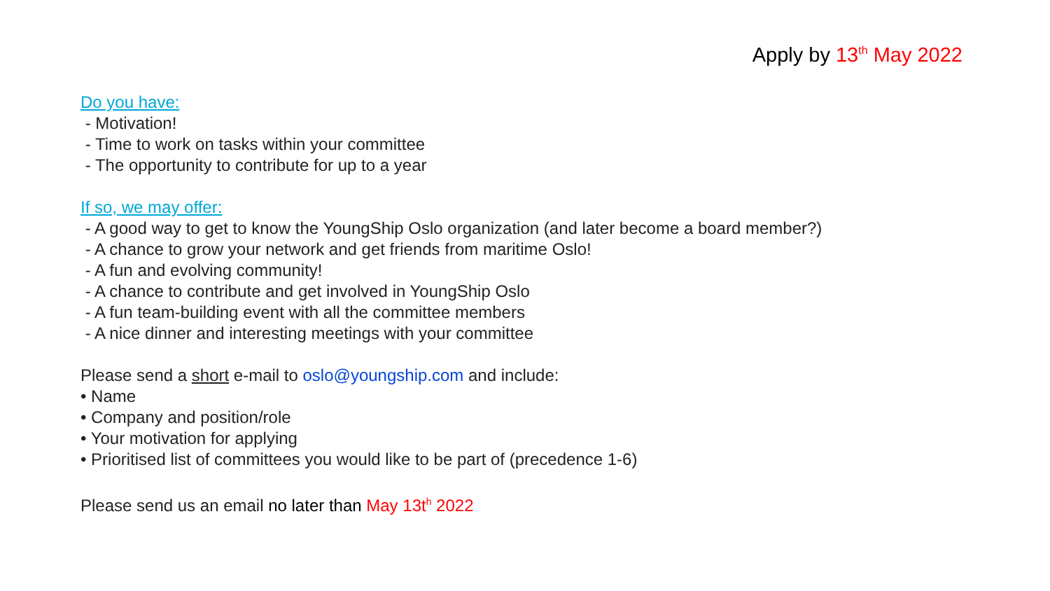Apply by 13<sup>th</sup> May 2022
Do you have:
- Motivation!
- Time to work on tasks within your committee
- The opportunity to contribute for up to a year
If so, we may offer:
- A good way to get to know the YoungShip Oslo organization (and later become a board member?)
- A chance to grow your network and get friends from maritime Oslo!
- A fun and evolving community!
- A chance to contribute and get involved in YoungShip Oslo
- A fun team-building event with all the committee members
- A nice dinner and interesting meetings with your committee
Please send a short e-mail to oslo@youngship.com and include:
• Name
• Company and position/role
• Your motivation for applying
• Prioritised list of committees you would like to be part of (precedence 1-6)
Please send us an email no later than May 13t<sup>h</sup> 2022